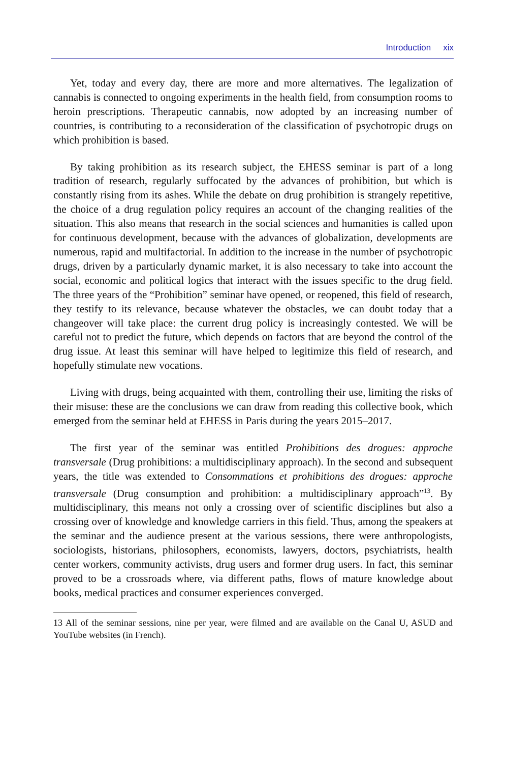Introduction xix
Yet, today and every day, there are more and more alternatives. The legalization of cannabis is connected to ongoing experiments in the health field, from consumption rooms to heroin prescriptions. Therapeutic cannabis, now adopted by an increasing number of countries, is contributing to a reconsideration of the classification of psychotropic drugs on which prohibition is based.
By taking prohibition as its research subject, the EHESS seminar is part of a long tradition of research, regularly suffocated by the advances of prohibition, but which is constantly rising from its ashes. While the debate on drug prohibition is strangely repetitive, the choice of a drug regulation policy requires an account of the changing realities of the situation. This also means that research in the social sciences and humanities is called upon for continuous development, because with the advances of globalization, developments are numerous, rapid and multifactorial. In addition to the increase in the number of psychotropic drugs, driven by a particularly dynamic market, it is also necessary to take into account the social, economic and political logics that interact with the issues specific to the drug field. The three years of the “Prohibition” seminar have opened, or reopened, this field of research, they testify to its relevance, because whatever the obstacles, we can doubt today that a changeover will take place: the current drug policy is increasingly contested. We will be careful not to predict the future, which depends on factors that are beyond the control of the drug issue. At least this seminar will have helped to legitimize this field of research, and hopefully stimulate new vocations.
Living with drugs, being acquainted with them, controlling their use, limiting the risks of their misuse: these are the conclusions we can draw from reading this collective book, which emerged from the seminar held at EHESS in Paris during the years 2015–2017.
The first year of the seminar was entitled Prohibitions des drogues: approche transversale (Drug prohibitions: a multidisciplinary approach). In the second and subsequent years, the title was extended to Consommations et prohibitions des drogues: approche transversale (Drug consumption and prohibition: a multidisciplinary approach”<sup>13</sup>. By multidisciplinary, this means not only a crossing over of scientific disciplines but also a crossing over of knowledge and knowledge carriers in this field. Thus, among the speakers at the seminar and the audience present at the various sessions, there were anthropologists, sociologists, historians, philosophers, economists, lawyers, doctors, psychiatrists, health center workers, community activists, drug users and former drug users. In fact, this seminar proved to be a crossroads where, via different paths, flows of mature knowledge about books, medical practices and consumer experiences converged.
13 All of the seminar sessions, nine per year, were filmed and are available on the Canal U, ASUD and YouTube websites (in French).